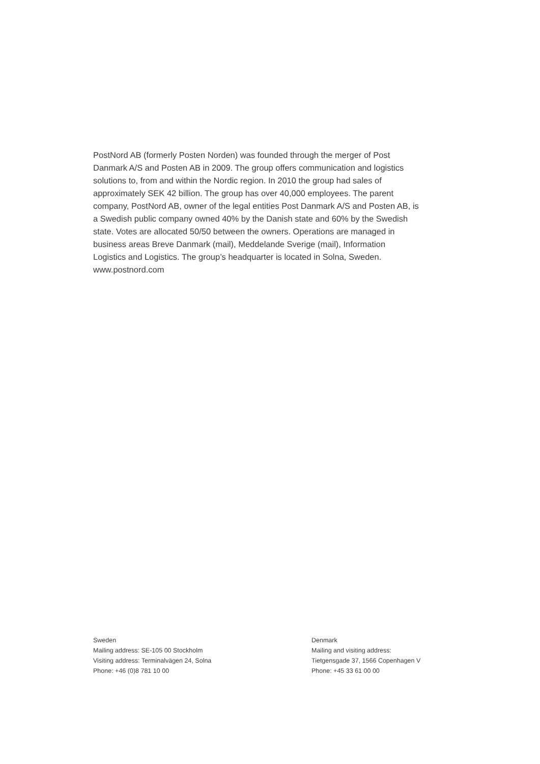PostNord AB (formerly Posten Norden) was founded through the merger of Post Danmark A/S and Posten AB in 2009. The group offers communication and logistics solutions to, from and within the Nordic region. In 2010 the group had sales of approximately SEK 42 billion. The group has over 40,000 employees. The parent company, PostNord AB, owner of the legal entities Post Danmark A/S and Posten AB, is a Swedish public company owned 40% by the Danish state and 60% by the Swedish state. Votes are allocated 50/50 between the owners. Operations are managed in business areas Breve Danmark (mail), Meddelande Sverige (mail), Information Logistics and Logistics. The group’s headquarter is located in Solna, Sweden.
www.postnord.com
Sweden
Mailing address: SE-105 00 Stockholm
Visiting address: Terminalvägen 24, Solna
Phone: +46 (0)8 781 10 00
Denmark
Mailing and visiting address:
Tietgensgade 37, 1566 Copenhagen V
Phone: +45 33 61 00 00